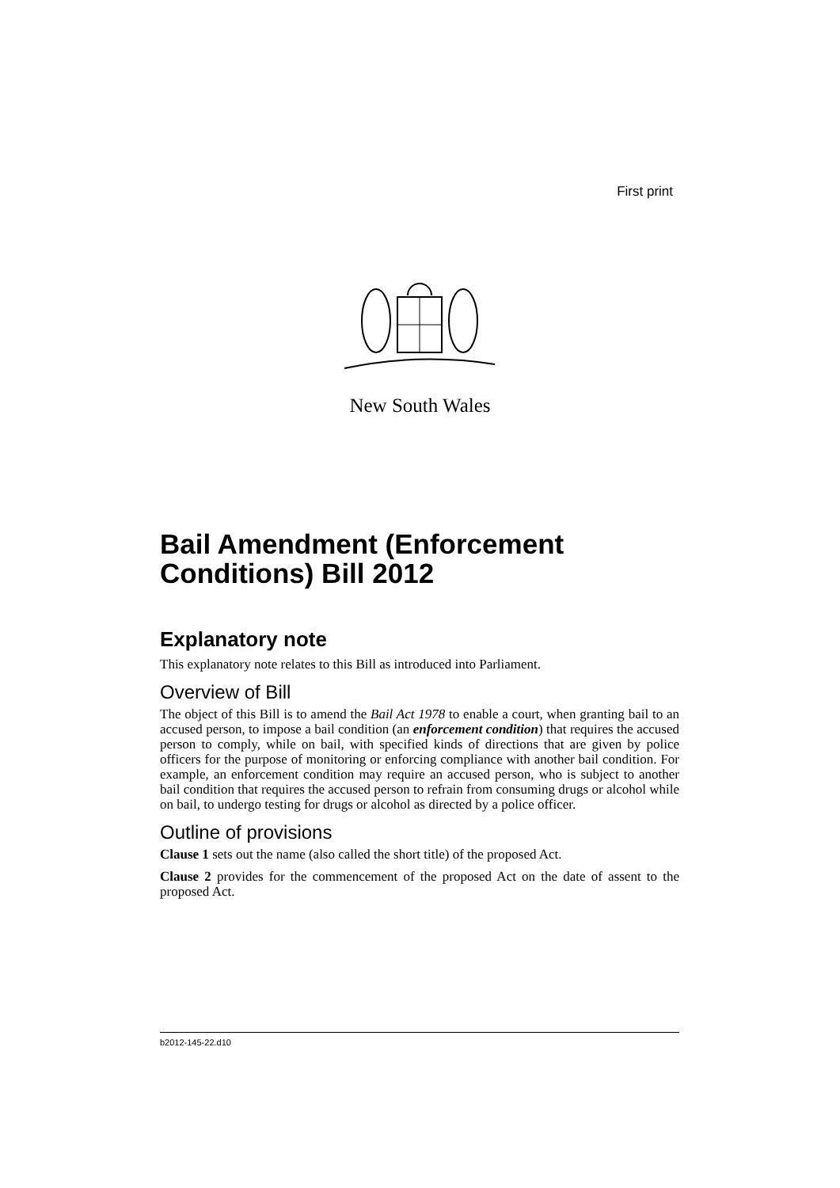First print
New South Wales
Bail Amendment (Enforcement Conditions) Bill 2012
Explanatory note
This explanatory note relates to this Bill as introduced into Parliament.
Overview of Bill
The object of this Bill is to amend the Bail Act 1978 to enable a court, when granting bail to an accused person, to impose a bail condition (an enforcement condition) that requires the accused person to comply, while on bail, with specified kinds of directions that are given by police officers for the purpose of monitoring or enforcing compliance with another bail condition. For example, an enforcement condition may require an accused person, who is subject to another bail condition that requires the accused person to refrain from consuming drugs or alcohol while on bail, to undergo testing for drugs or alcohol as directed by a police officer.
Outline of provisions
Clause 1 sets out the name (also called the short title) of the proposed Act.
Clause 2 provides for the commencement of the proposed Act on the date of assent to the proposed Act.
b2012-145-22.d10